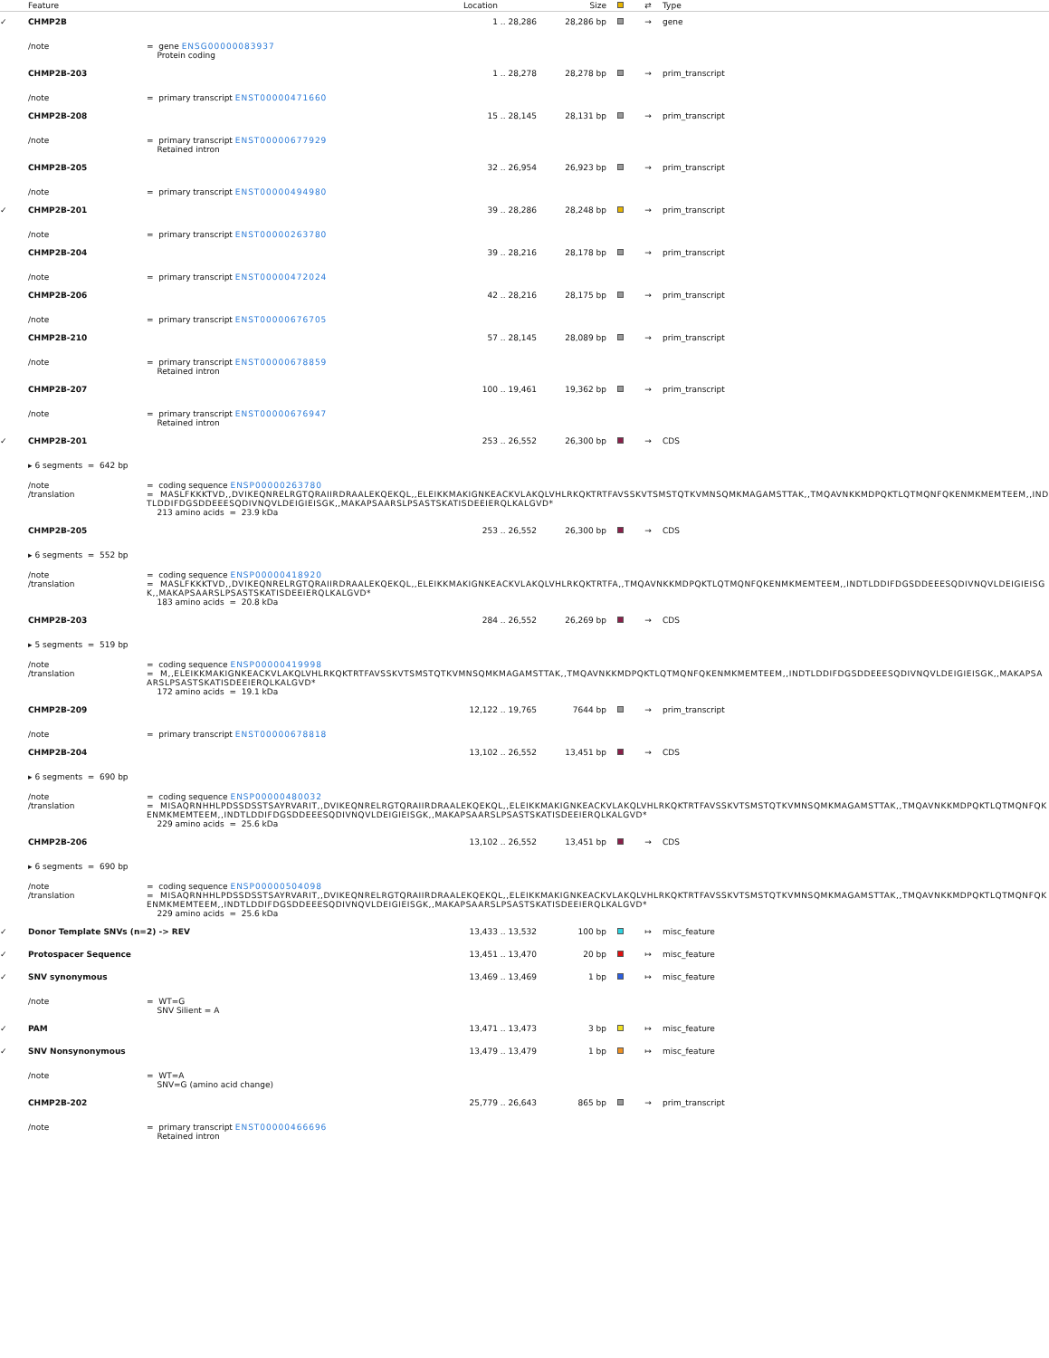| | Feature | | Location | | Size | | ⇄ | Type |
| --- | --- | --- | --- | --- | --- | --- | --- | --- |
| ✓ | CHMP2B | | 1 | .. 28,286 | 28,286 bp | | → | gene |
| | /note | = gene ENSG00000083937 Protein coding | | | | | | |
| | CHMP2B-203 | | 1 | .. 28,278 | 28,278 bp | | → | prim_transcript |
| | /note | = primary transcript ENST00000471660 | | | | | | |
| | CHMP2B-208 | | 15 | .. 28,145 | 28,131 bp | | → | prim_transcript |
| | /note | = primary transcript ENST00000677929 Retained intron | | | | | | |
| | CHMP2B-205 | | 32 | .. 26,954 | 26,923 bp | | → | prim_transcript |
| | /note | = primary transcript ENST00000494980 | | | | | | |
| ✓ | CHMP2B-201 | | 39 | .. 28,286 | 28,248 bp | | → | prim_transcript |
| | /note | = primary transcript ENST00000263780 | | | | | | |
| | CHMP2B-204 | | 39 | .. 28,216 | 28,178 bp | | → | prim_transcript |
| | /note | = primary transcript ENST00000472024 | | | | | | |
| | CHMP2B-206 | | 42 | .. 28,216 | 28,175 bp | | → | prim_transcript |
| | /note | = primary transcript ENST00000676705 | | | | | | |
| | CHMP2B-210 | | 57 | .. 28,145 | 28,089 bp | | → | prim_transcript |
| | /note | = primary transcript ENST00000678859 Retained intron | | | | | | |
| | CHMP2B-207 | | 100 | .. 19,461 | 19,362 bp | | → | prim_transcript |
| | /note | = primary transcript ENST00000676947 Retained intron | | | | | | |
| ✓ | CHMP2B-201 | | 253 | .. 26,552 | 26,300 bp | | → | CDS |
| | ▸ 6 segments = 642 bp | | | | | | | |
| | /note /translation | = coding sequence ENSP00000263780 = MASLFKKKTVD,,DVIKEQNRELRGTQRAIIRDRAALEKQEKQL,,ELEIKKMAKIGNKEACKVLAKQLVHLRKQKTRTFAVSSKVTSMSTQTKVMNSQMKMAGAMSTTAK,,TMQAVNKKMDPQKTLQTMQNFQKENMKMEMTEEM,,INDTLDDIFDGSDDEEESQDIVNQVLDEIGIEISGK,,MAKAPSAARSLPSASTSKATISDEEIERQLKALGVD* 213 amino acids = 23.9 kDa | | | | | | |
| | CHMP2B-205 | | 253 | .. 26,552 | 26,300 bp | | → | CDS |
| | ▸ 6 segments = 552 bp | | | | | | | |
| | /note /translation | = coding sequence ENSP00000418920 = MASLFKKKTVD,,DVIKEQNRELRGTQRAIIRDRAALEKQEKQL,,ELEIKKMAKIGNKEACKVLAKQLVHLRKQKTRTFA,,TMQAVNKKMDPQKTLQTMQNFQKENMKMEMTEEM,,INDTLDDIFDGSDDEEESQDIVNQVLDEIGIEISGK,,MAKAPSAARSLPSASTSKATISDEEIERQLKALGVD* 183 amino acids = 20.8 kDa | | | | | | |
| | CHMP2B-203 | | 284 | .. 26,552 | 26,269 bp | | → | CDS |
| | ▸ 5 segments = 519 bp | | | | | | | |
| | /note /translation | = coding sequence ENSP00000419998 = M,,ELEIKKMAKIGNKEACKVLAKQLVHLRKQKTRTFAVSSKVTSMSTQTKVMNSQMKMAGAMSTTAK,,TMQAVNKKMDPQKTLQTMQNFQKENMKMEMTEEM,,INDTLDDIFDGSDDEEESQDIVNQVLDEIGIEISGK,,MAKAPSAARSLPSASTSKATISDEEIERQLKALGVD* 172 amino acids = 19.1 kDa | | | | | | |
| | CHMP2B-209 | | 12,122 | .. 19,765 | 7644 bp | | → | prim_transcript |
| | /note | = primary transcript ENST00000678818 | | | | | | |
| | CHMP2B-204 | | 13,102 | .. 26,552 | 13,451 bp | | → | CDS |
| | ▸ 6 segments = 690 bp | | | | | | | |
| | /note /translation | = coding sequence ENSP00000480032 = MISAQRNHHLPDSSDSSTSAYRVARIT,,DVIKEQNRELRGTQRAIIRDRAALEKQEKQL,,ELEIKKMAKIGNKEACKVLAKQLVHLRKQKTRTFAVSSKVTSMSTQTKVMNSQMKMAGAMSTTAK,,TMQAVNKKMDPQKTLQTMQNFQKENMKMEMTEEM,,INDTLDDIFDGSDDEEESQDIVNQVLDEIGIEISGK,,MAKAPSAARSLPSASTSKATISDEEIERQLKALGVD* 229 amino acids = 25.6 kDa | | | | | | |
| | CHMP2B-206 | | 13,102 | .. 26,552 | 13,451 bp | | → | CDS |
| | ▸ 6 segments = 690 bp | | | | | | | |
| | /note /translation | = coding sequence ENSP00000504098 = MISAQRNHHLPDSSDSSTSAYRVARIT,,DVIKEQNRELRGTQRAIIRDRAALEKQEKQL,,ELEIKKMAKIGNKEACKVLAKQLVHLRKQKTRTFAVSSKVTSMSTQTKVMNSQMKMAGAMSTTAK,,TMQAVNKKMDPQKTLQTMQNFQKENMKMEMTEEM,,INDTLDDIFDGSDDEEESQDIVNQVLDEIGIEISGK,,MAKAPSAARSLPSASTSKATISDEEIERQLKALGVD* 229 amino acids = 25.6 kDa | | | | | | |
| ✓ | Donor Template SNVs (n=2) -> REV | | 13,433 | .. 13,532 | 100 bp | | ↦ | misc_feature |
| ✓ | Protospacer Sequence | | 13,451 | .. 13,470 | 20 bp | | ↦ | misc_feature |
| ✓ | SNV synonymous | | 13,469 | .. 13,469 | 1 bp | | ↦ | misc_feature |
| | /note | = WT=G SNV Silient = A | | | | | | |
| ✓ | PAM | | 13,471 | .. 13,473 | 3 bp | | ↦ | misc_feature |
| ✓ | SNV Nonsynonymous | | 13,479 | .. 13,479 | 1 bp | | ↦ | misc_feature |
| | /note | = WT=A SNV=G (amino acid change) | | | | | | |
| | CHMP2B-202 | | 25,779 | .. 26,643 | 865 bp | | → | prim_transcript |
| | /note | = primary transcript ENST00000466696 Retained intron | | | | | | |